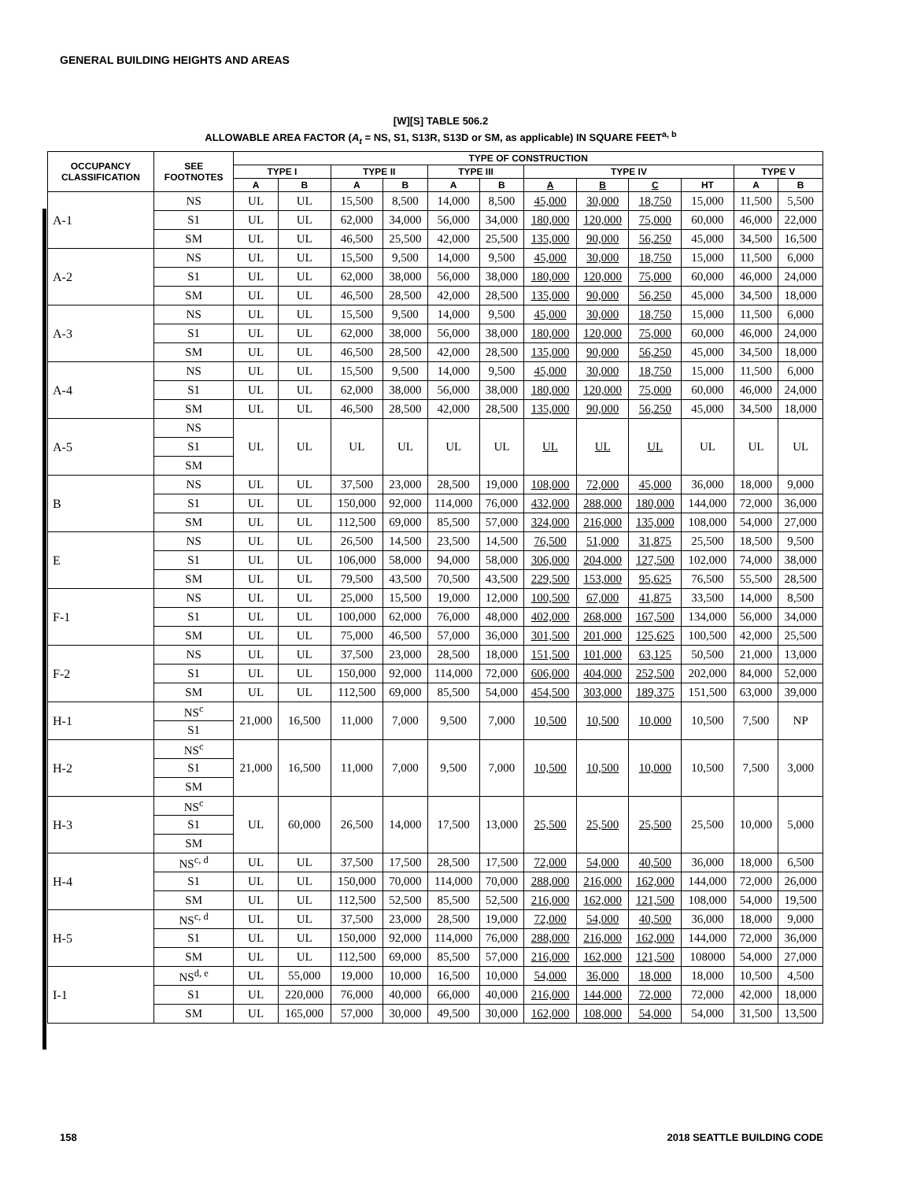GENERAL BUILDING HEIGHTS AND AREAS
[W][S] TABLE 506.2
ALLOWABLE AREA FACTOR (A<sub>t</sub> = NS, S1, S13R, S13D or SM, as applicable) IN SQUARE FEET<sup>a, b</sup>
| OCCUPANCY CLASSIFICATION | SEE FOOTNOTES | TYPE OF CONSTRUCTION | | | | | | | | | | | |
| --- | --- | --- | --- | --- | --- | --- | --- | --- | --- | --- | --- | --- | --- |
| | | TYPE I | | TYPE II | | TYPE III | | TYPE IV | | | | TYPE V | |
| | | A | B | A | B | A | B | A | B | C | HT | A | B |
| A-1 | NS | UL | UL | 15,500 | 8,500 | 14,000 | 8,500 | 45,000 | 30,000 | 18,750 | 15,000 | 11,500 | 5,500 |
| | S1 | UL | UL | 62,000 | 34,000 | 56,000 | 34,000 | 180,000 | 120,000 | 75,000 | 60,000 | 46,000 | 22,000 |
| | SM | UL | UL | 46,500 | 25,500 | 42,000 | 25,500 | 135,000 | 90,000 | 56,250 | 45,000 | 34,500 | 16,500 |
| A-2 | NS | UL | UL | 15,500 | 9,500 | 14,000 | 9,500 | 45,000 | 30,000 | 18,750 | 15,000 | 11,500 | 6,000 |
| | S1 | UL | UL | 62,000 | 38,000 | 56,000 | 38,000 | 180,000 | 120,000 | 75,000 | 60,000 | 46,000 | 24,000 |
| | SM | UL | UL | 46,500 | 28,500 | 42,000 | 28,500 | 135,000 | 90,000 | 56,250 | 45,000 | 34,500 | 18,000 |
| A-3 | NS | UL | UL | 15,500 | 9,500 | 14,000 | 9,500 | 45,000 | 30,000 | 18,750 | 15,000 | 11,500 | 6,000 |
| | S1 | UL | UL | 62,000 | 38,000 | 56,000 | 38,000 | 180,000 | 120,000 | 75,000 | 60,000 | 46,000 | 24,000 |
| | SM | UL | UL | 46,500 | 28,500 | 42,000 | 28,500 | 135,000 | 90,000 | 56,250 | 45,000 | 34,500 | 18,000 |
| A-4 | NS | UL | UL | 15,500 | 9,500 | 14,000 | 9,500 | 45,000 | 30,000 | 18,750 | 15,000 | 11,500 | 6,000 |
| | S1 | UL | UL | 62,000 | 38,000 | 56,000 | 38,000 | 180,000 | 120,000 | 75,000 | 60,000 | 46,000 | 24,000 |
| | SM | UL | UL | 46,500 | 28,500 | 42,000 | 28,500 | 135,000 | 90,000 | 56,250 | 45,000 | 34,500 | 18,000 |
| A-5 | NS | UL | UL | UL | UL | UL | UL | UL | UL | UL | UL | UL | UL |
| | S1 | | | | | | | | | | | | |
| | SM | | | | | | | | | | | | |
| B | NS | UL | UL | 37,500 | 23,000 | 28,500 | 19,000 | 108,000 | 72,000 | 45,000 | 36,000 | 18,000 | 9,000 |
| | S1 | UL | UL | 150,000 | 92,000 | 114,000 | 76,000 | 432,000 | 288,000 | 180,000 | 144,000 | 72,000 | 36,000 |
| | SM | UL | UL | 112,500 | 69,000 | 85,500 | 57,000 | 324,000 | 216,000 | 135,000 | 108,000 | 54,000 | 27,000 |
| E | NS | UL | UL | 26,500 | 14,500 | 23,500 | 14,500 | 76,500 | 51,000 | 31,875 | 25,500 | 18,500 | 9,500 |
| | S1 | UL | UL | 106,000 | 58,000 | 94,000 | 58,000 | 306,000 | 204,000 | 127,500 | 102,000 | 74,000 | 38,000 |
| | SM | UL | UL | 79,500 | 43,500 | 70,500 | 43,500 | 229,500 | 153,000 | 95,625 | 76,500 | 55,500 | 28,500 |
| F-1 | NS | UL | UL | 25,000 | 15,500 | 19,000 | 12,000 | 100,500 | 67,000 | 41,875 | 33,500 | 14,000 | 8,500 |
| | S1 | UL | UL | 100,000 | 62,000 | 76,000 | 48,000 | 402,000 | 268,000 | 167,500 | 134,000 | 56,000 | 34,000 |
| | SM | UL | UL | 75,000 | 46,500 | 57,000 | 36,000 | 301,500 | 201,000 | 125,625 | 100,500 | 42,000 | 25,500 |
| F-2 | NS | UL | UL | 37,500 | 23,000 | 28,500 | 18,000 | 151,500 | 101,000 | 63,125 | 50,500 | 21,000 | 13,000 |
| | S1 | UL | UL | 150,000 | 92,000 | 114,000 | 72,000 | 606,000 | 404,000 | 252,500 | 202,000 | 84,000 | 52,000 |
| | SM | UL | UL | 112,500 | 69,000 | 85,500 | 54,000 | 454,500 | 303,000 | 189,375 | 151,500 | 63,000 | 39,000 |
| H-1 | NS<sup>c</sup> | 21,000 | 16,500 | 11,000 | 7,000 | 9,500 | 7,000 | 10,500 | 10,500 | 10,000 | 10,500 | 7,500 | NP |
| | S1 | | | | | | | | | | | | |
| H-2 | NS<sup>c</sup> | 21,000 | 16,500 | 11,000 | 7,000 | 9,500 | 7,000 | 10,500 | 10,500 | 10,000 | 10,500 | 7,500 | 3,000 |
| | S1 | | | | | | | | | | | | |
| | SM | | | | | | | | | | | | |
| H-3 | NS<sup>c</sup> | UL | 60,000 | 26,500 | 14,000 | 17,500 | 13,000 | 25,500 | 25,500 | 25,500 | 25,500 | 10,000 | 5,000 |
| | S1 | | | | | | | | | | | | |
| | SM | | | | | | | | | | | | |
| H-4 | NS<sup>c, d</sup> | UL | UL | 37,500 | 17,500 | 28,500 | 17,500 | 72,000 | 54,000 | 40,500 | 36,000 | 18,000 | 6,500 |
| | S1 | UL | UL | 150,000 | 70,000 | 114,000 | 70,000 | 288,000 | 216,000 | 162,000 | 144,000 | 72,000 | 26,000 |
| | SM | UL | UL | 112,500 | 52,500 | 85,500 | 52,500 | 216,000 | 162,000 | 121,500 | 108,000 | 54,000 | 19,500 |
| H-5 | NS<sup>c, d</sup> | UL | UL | 37,500 | 23,000 | 28,500 | 19,000 | 72,000 | 54,000 | 40,500 | 36,000 | 18,000 | 9,000 |
| | S1 | UL | UL | 150,000 | 92,000 | 114,000 | 76,000 | 288,000 | 216,000 | 162,000 | 144,000 | 72,000 | 36,000 |
| | SM | UL | UL | 112,500 | 69,000 | 85,500 | 57,000 | 216,000 | 162,000 | 121,500 | 108000 | 54,000 | 27,000 |
| I-1 | NS<sup>d, e</sup> | UL | 55,000 | 19,000 | 10,000 | 16,500 | 10,000 | 54,000 | 36,000 | 18,000 | 18,000 | 10,500 | 4,500 |
| | S1 | UL | 220,000 | 76,000 | 40,000 | 66,000 | 40,000 | 216,000 | 144,000 | 72,000 | 72,000 | 42,000 | 18,000 |
| | SM | UL | 165,000 | 57,000 | 30,000 | 49,500 | 30,000 | 162,000 | 108,000 | 54,000 | 54,000 | 31,500 | 13,500 |
158 2018 SEATTLE BUILDING CODE